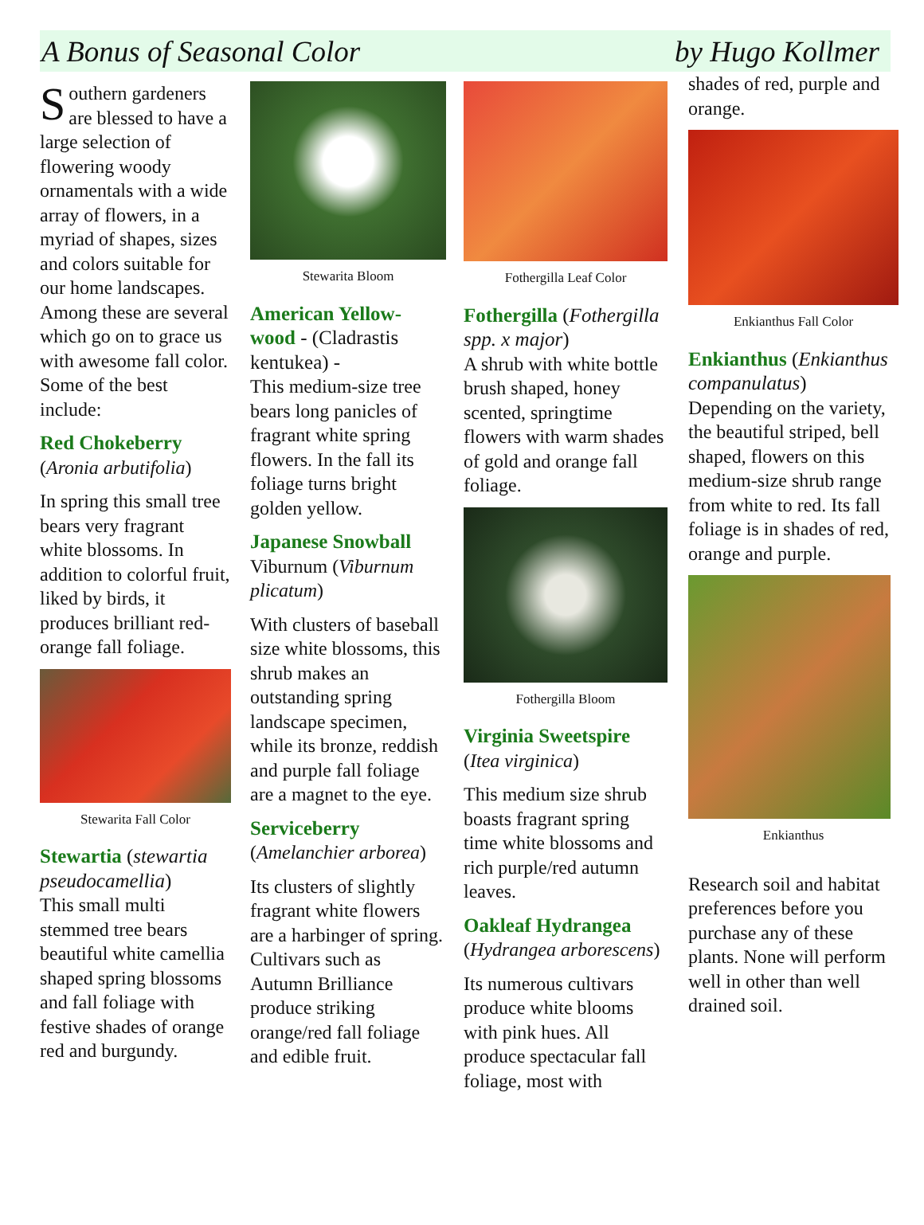A Bonus of Seasonal Color by Hugo Kollmer
Southern gardeners are blessed to have a large selection of flowering woody ornamentals with a wide array of flowers, in a myriad of shapes, sizes and colors suitable for our home landscapes. Among these are several which go on to grace us with awesome fall color. Some of the best include:
Red Chokeberry
(Aronia arbutifolia)
In spring this small tree bears very fragrant white blossoms. In addition to colorful fruit, liked by birds, it produces brilliant red-orange fall foliage.
Stewarita Fall Color
Stewartia (stewartia pseudocamellia)
This small multi stemmed tree bears beautiful white camellia shaped spring blossoms and fall foliage with festive shades of orange red and burgundy.
Stewarita Bloom
American Yellow-wood - (Cladrastis kentukea) -
This medium-size tree bears long panicles of fragrant white spring flowers. In the fall its foliage turns bright golden yellow.
Japanese Snowball
Viburnum (Viburnum plicatum)
With clusters of baseball size white blossoms, this shrub makes an outstanding spring landscape specimen, while its bronze, reddish and purple fall foliage are a magnet to the eye.
Serviceberry
(Amelanchier arborea)
Its clusters of slightly fragrant white flowers are a harbinger of spring. Cultivars such as Autumn Brilliance produce striking orange/red fall foliage and edible fruit.
Fothergilla Leaf Color
Fothergilla (Fothergilla spp. x major)
A shrub with white bottle brush shaped, honey scented, springtime flowers with warm shades of gold and orange fall foliage.
Fothergilla Bloom
Virginia Sweetspire
(Itea virginica)
This medium size shrub boasts fragrant spring time white blossoms and rich purple/red autumn leaves.
Oakleaf Hydrangea
(Hydrangea arborescens)
Its numerous cultivars produce white blooms with pink hues. All produce spectacular fall foliage, most with
shades of red, purple and orange.
Enkianthus Fall Color
Enkianthus (Enkianthus companulatus)
Depending on the variety, the beautiful striped, bell shaped, flowers on this medium-size shrub range from white to red. Its fall foliage is in shades of red, orange and purple.
Enkianthus
Research soil and habitat preferences before you purchase any of these plants. None will perform well in other than well drained soil.